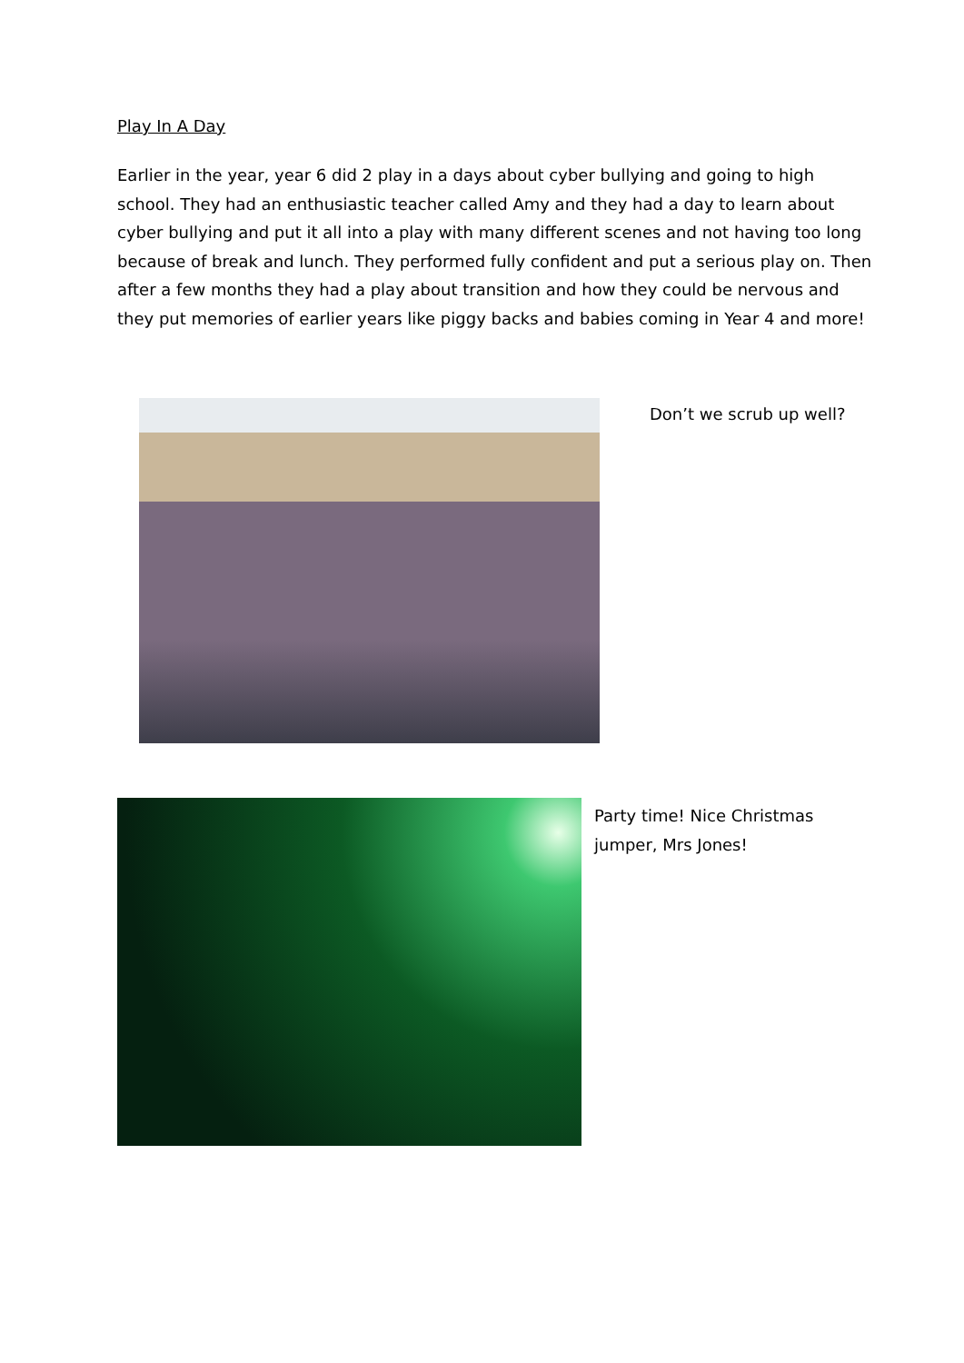Play In A Day
Earlier in the year, year 6 did 2 play in a days about cyber bullying and going to high school. They had an enthusiastic teacher called Amy and they had a day to learn about cyber bullying and put it all into a play with many different scenes and not having too long because of break and lunch. They performed fully confident and put a serious play on. Then after a few months they had a play about transition and how they could be nervous and they put memories of earlier years like piggy backs and babies coming in Year 4 and more!
Don’t we scrub up well?
Party time! Nice Christmas jumper, Mrs Jones!